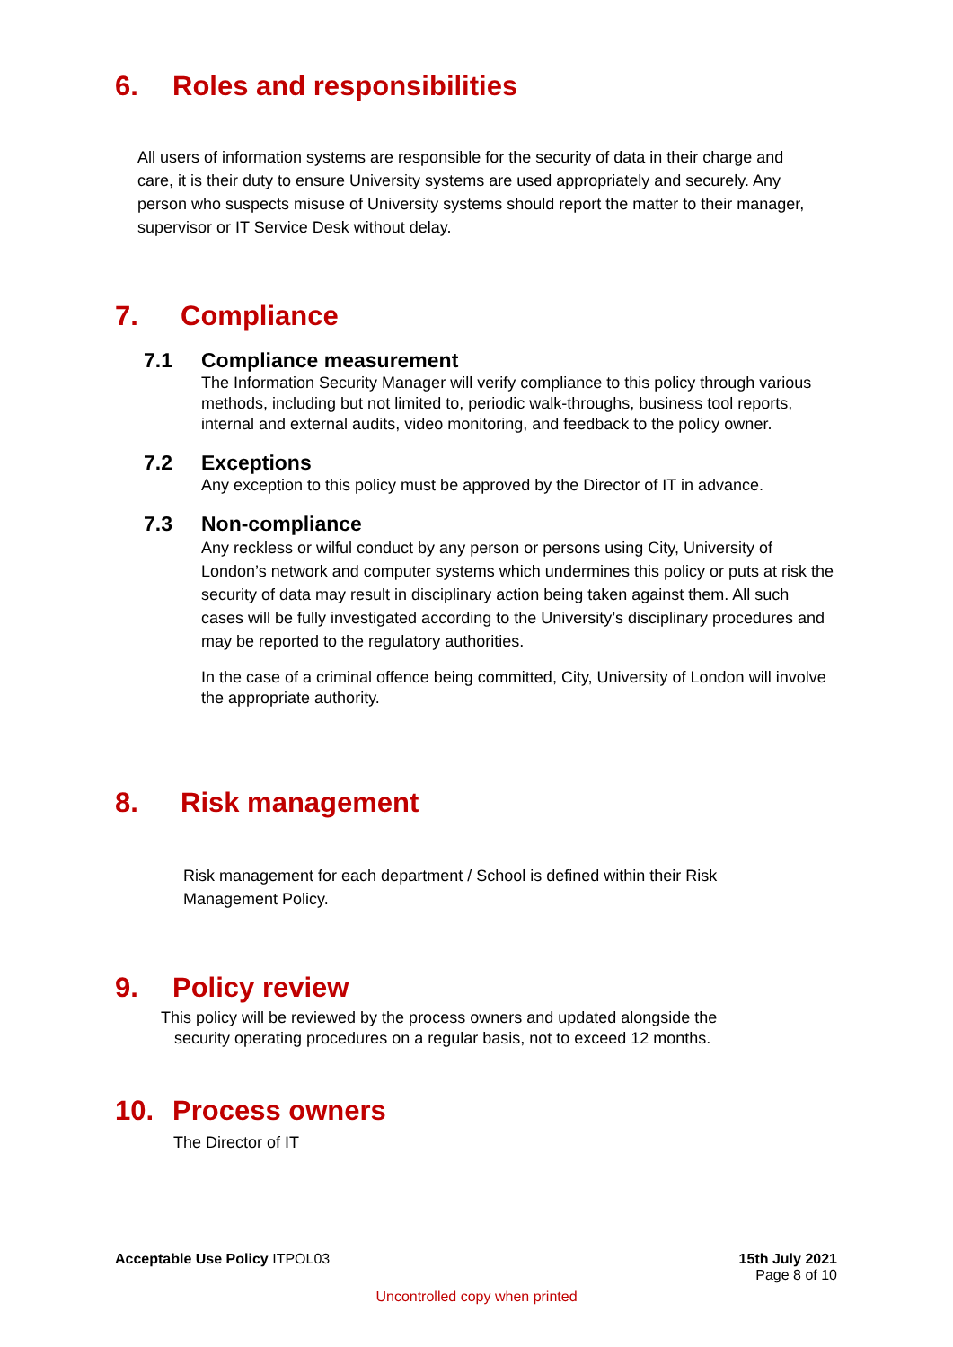6. Roles and responsibilities
All users of information systems are responsible for the security of data in their charge and care, it is their duty to ensure University systems are used appropriately and securely. Any person who suspects misuse of University systems should report the matter to their manager, supervisor or IT Service Desk without delay.
7. Compliance
7.1 Compliance measurement
The Information Security Manager will verify compliance to this policy through various methods, including but not limited to, periodic walk-throughs, business tool reports, internal and external audits, video monitoring, and feedback to the policy owner.
7.2 Exceptions
Any exception to this policy must be approved by the Director of IT in advance.
7.3 Non-compliance
Any reckless or wilful conduct by any person or persons using City, University of London’s network and computer systems which undermines this policy or puts at risk the security of data may result in disciplinary action being taken against them. All such cases will be fully investigated according to the University’s disciplinary procedures and may be reported to the regulatory authorities.
In the case of a criminal offence being committed, City, University of London will involve the appropriate authority.
8. Risk management
Risk management for each department / School is defined within their Risk Management Policy.
9. Policy review
This policy will be reviewed by the process owners and updated alongside the
security operating procedures on a regular basis, not to exceed 12 months.
10. Process owners
The Director of IT
Acceptable Use Policy ITPOL03 15th July 2021
Page 8 of 10
Uncontrolled copy when printed